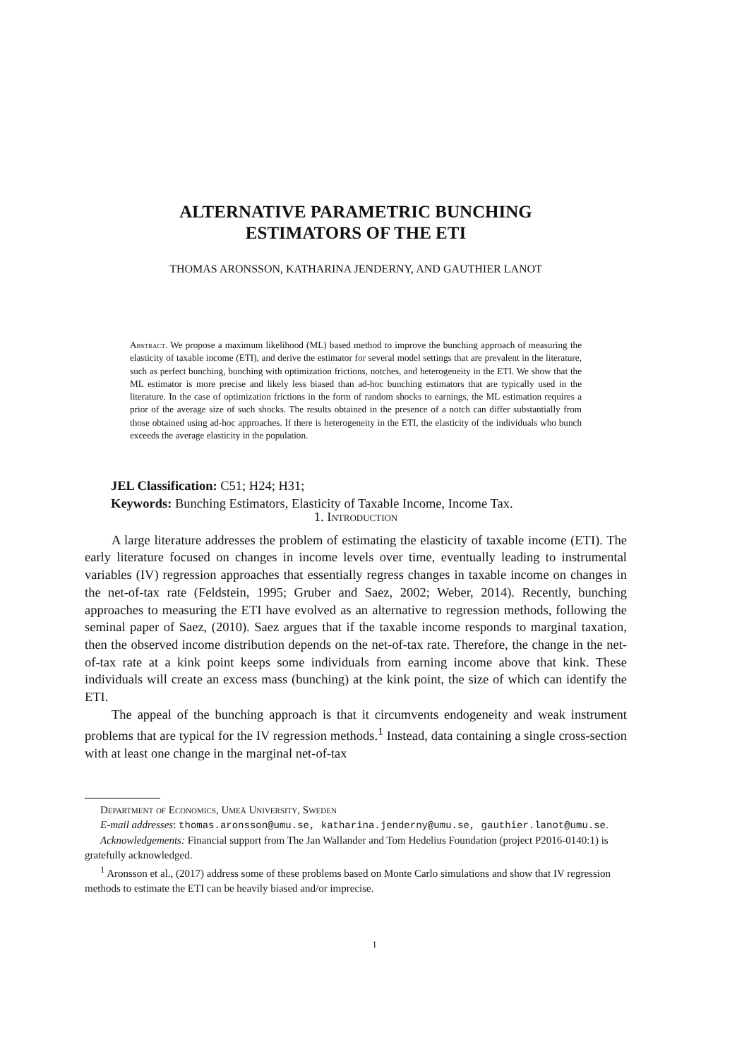ALTERNATIVE PARAMETRIC BUNCHING
ESTIMATORS OF THE ETI
THOMAS ARONSSON, KATHARINA JENDERNY, AND GAUTHIER LANOT
Abstract. We propose a maximum likelihood (ML) based method to improve the bunching approach of measuring the elasticity of taxable income (ETI), and derive the estimator for several model settings that are prevalent in the literature, such as perfect bunching, bunching with optimization frictions, notches, and heterogeneity in the ETI. We show that the ML estimator is more precise and likely less biased than ad-hoc bunching estimators that are typically used in the literature. In the case of optimization frictions in the form of random shocks to earnings, the ML estimation requires a prior of the average size of such shocks. The results obtained in the presence of a notch can differ substantially from those obtained using ad-hoc approaches. If there is heterogeneity in the ETI, the elasticity of the individuals who bunch exceeds the average elasticity in the population.
JEL Classification: C51; H24; H31;
Keywords: Bunching Estimators, Elasticity of Taxable Income, Income Tax.
1. Introduction
A large literature addresses the problem of estimating the elasticity of taxable income (ETI). The early literature focused on changes in income levels over time, eventually leading to instrumental variables (IV) regression approaches that essentially regress changes in taxable income on changes in the net-of-tax rate (Feldstein, 1995; Gruber and Saez, 2002; Weber, 2014). Recently, bunching approaches to measuring the ETI have evolved as an alternative to regression methods, following the seminal paper of Saez, (2010). Saez argues that if the taxable income responds to marginal taxation, then the observed income distribution depends on the net-of-tax rate. Therefore, the change in the net-of-tax rate at a kink point keeps some individuals from earning income above that kink. These individuals will create an excess mass (bunching) at the kink point, the size of which can identify the ETI.
The appeal of the bunching approach is that it circumvents endogeneity and weak instrument problems that are typical for the IV regression methods.<sup>1</sup> Instead, data containing a single cross-section with at least one change in the marginal net-of-tax
Department of Economics, Umeå University, Sweden
E-mail addresses: thomas.aronsson@umu.se, katharina.jenderny@umu.se, gauthier.lanot@umu.se.
Acknowledgements: Financial support from The Jan Wallander and Tom Hedelius Foundation (project P2016-0140:1) is gratefully acknowledged.
<sup>1</sup> Aronsson et al., (2017) address some of these problems based on Monte Carlo simulations and show that IV regression methods to estimate the ETI can be heavily biased and/or imprecise.
1